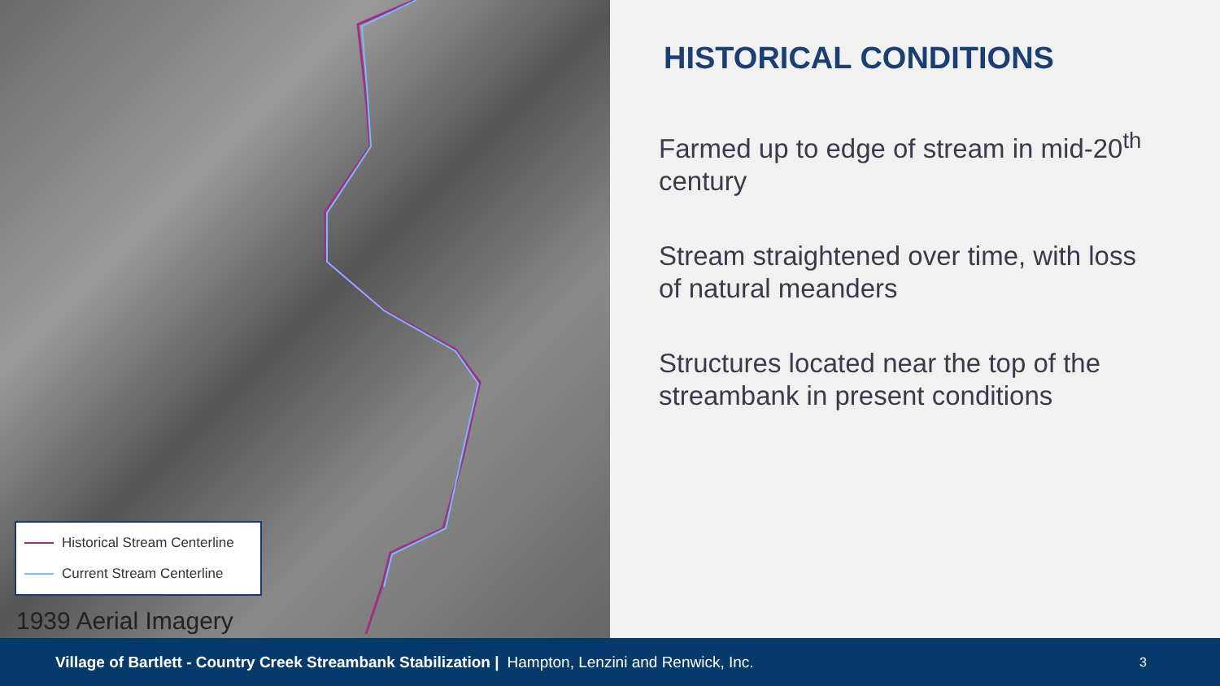Historical Stream Centerline
Current Stream Centerline
1939 Aerial Imagery
HISTORICAL CONDITIONS
Farmed up to edge of stream in mid-20<sup>th</sup> century
Stream straightened over time, with loss of natural meanders
Structures located near the top of the streambank in present conditions
Village of Bartlett - Country Creek Streambank Stabilization | Hampton, Lenzini and Renwick, Inc. 3